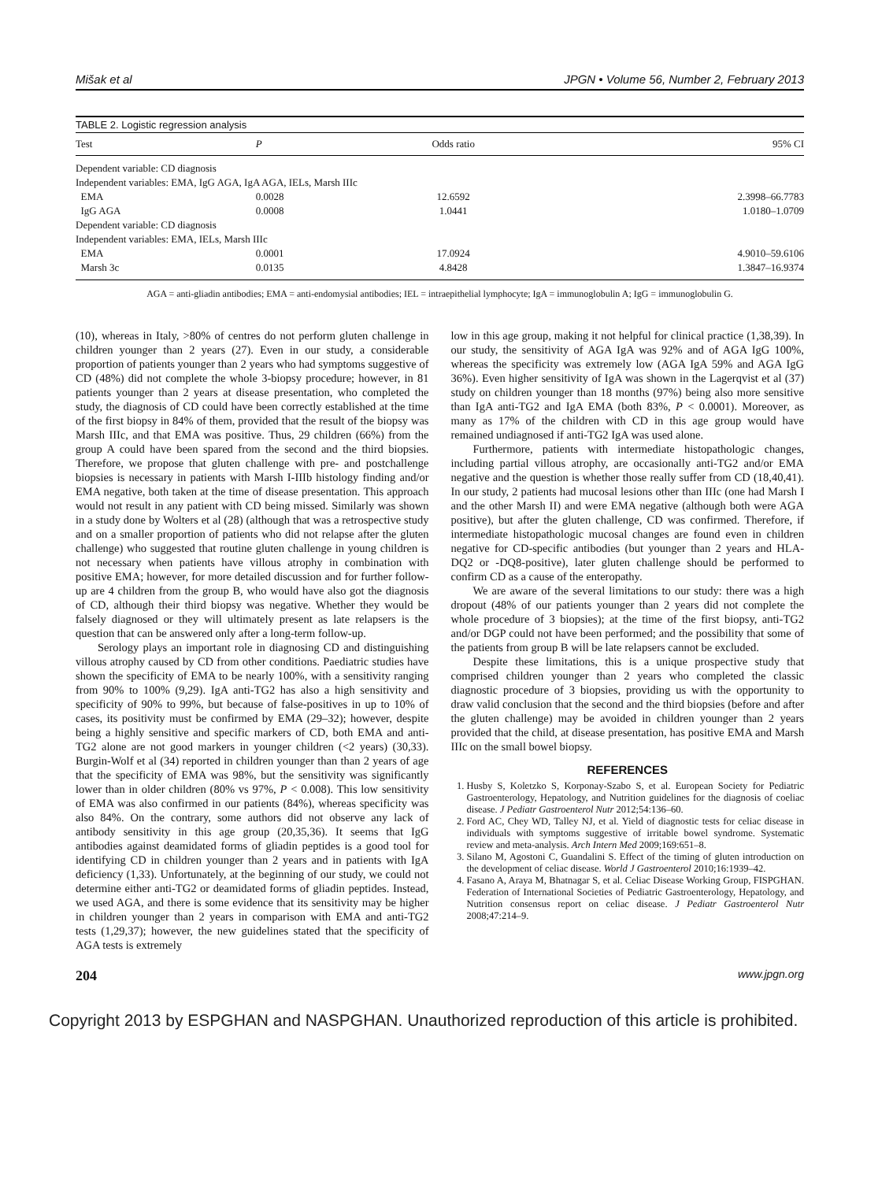Mišak et al JPGN • Volume 56, Number 2, February 2013
TABLE 2. Logistic regression analysis
| Test | P | Odds ratio | 95% CI |
| --- | --- | --- | --- |
| Dependent variable: CD diagnosis | | | |
| Independent variables: EMA, IgG AGA, IgA AGA, IELs, Marsh IIIc | | | |
| EMA | 0.0028 | 12.6592 | 2.3998–66.7783 |
| IgG AGA | 0.0008 | 1.0441 | 1.0180–1.0709 |
| Dependent variable: CD diagnosis | | | |
| Independent variables: EMA, IELs, Marsh IIIc | | | |
| EMA | 0.0001 | 17.0924 | 4.9010–59.6106 |
| Marsh 3c | 0.0135 | 4.8428 | 1.3847–16.9374 |
AGA = anti-gliadin antibodies; EMA = anti-endomysial antibodies; IEL = intraepithelial lymphocyte; IgA = immunoglobulin A; IgG = immunoglobulin G.
(10), whereas in Italy, >80% of centres do not perform gluten challenge in children younger than 2 years (27). Even in our study, a considerable proportion of patients younger than 2 years who had symptoms suggestive of CD (48%) did not complete the whole 3-biopsy procedure; however, in 81 patients younger than 2 years at disease presentation, who completed the study, the diagnosis of CD could have been correctly established at the time of the first biopsy in 84% of them, provided that the result of the biopsy was Marsh IIIc, and that EMA was positive. Thus, 29 children (66%) from the group A could have been spared from the second and the third biopsies. Therefore, we propose that gluten challenge with pre- and postchallenge biopsies is necessary in patients with Marsh I-IIIb histology finding and/or EMA negative, both taken at the time of disease presentation. This approach would not result in any patient with CD being missed. Similarly was shown in a study done by Wolters et al (28) (although that was a retrospective study and on a smaller proportion of patients who did not relapse after the gluten challenge) who suggested that routine gluten challenge in young children is not necessary when patients have villous atrophy in combination with positive EMA; however, for more detailed discussion and for further follow-up are 4 children from the group B, who would have also got the diagnosis of CD, although their third biopsy was negative. Whether they would be falsely diagnosed or they will ultimately present as late relapsers is the question that can be answered only after a long-term follow-up.
Serology plays an important role in diagnosing CD and distinguishing villous atrophy caused by CD from other conditions. Paediatric studies have shown the specificity of EMA to be nearly 100%, with a sensitivity ranging from 90% to 100% (9,29). IgA anti-TG2 has also a high sensitivity and specificity of 90% to 99%, but because of false-positives in up to 10% of cases, its positivity must be confirmed by EMA (29–32); however, despite being a highly sensitive and specific markers of CD, both EMA and anti-TG2 alone are not good markers in younger children (<2 years) (30,33). Burgin-Wolf et al (34) reported in children younger than than 2 years of age that the specificity of EMA was 98%, but the sensitivity was significantly lower than in older children (80% vs 97%, P < 0.008). This low sensitivity of EMA was also confirmed in our patients (84%), whereas specificity was also 84%. On the contrary, some authors did not observe any lack of antibody sensitivity in this age group (20,35,36). It seems that IgG antibodies against deamidated forms of gliadin peptides is a good tool for identifying CD in children younger than 2 years and in patients with IgA deficiency (1,33). Unfortunately, at the beginning of our study, we could not determine either anti-TG2 or deamidated forms of gliadin peptides. Instead, we used AGA, and there is some evidence that its sensitivity may be higher in children younger than 2 years in comparison with EMA and anti-TG2 tests (1,29,37); however, the new guidelines stated that the specificity of AGA tests is extremely
low in this age group, making it not helpful for clinical practice (1,38,39). In our study, the sensitivity of AGA IgA was 92% and of AGA IgG 100%, whereas the specificity was extremely low (AGA IgA 59% and AGA IgG 36%). Even higher sensitivity of IgA was shown in the Lagerqvist et al (37) study on children younger than 18 months (97%) being also more sensitive than IgA anti-TG2 and IgA EMA (both 83%, P < 0.0001). Moreover, as many as 17% of the children with CD in this age group would have remained undiagnosed if anti-TG2 IgA was used alone.
Furthermore, patients with intermediate histopathologic changes, including partial villous atrophy, are occasionally anti-TG2 and/or EMA negative and the question is whether those really suffer from CD (18,40,41). In our study, 2 patients had mucosal lesions other than IIIc (one had Marsh I and the other Marsh II) and were EMA negative (although both were AGA positive), but after the gluten challenge, CD was confirmed. Therefore, if intermediate histopathologic mucosal changes are found even in children negative for CD-specific antibodies (but younger than 2 years and HLA-DQ2 or -DQ8-positive), later gluten challenge should be performed to confirm CD as a cause of the enteropathy.
We are aware of the several limitations to our study: there was a high dropout (48% of our patients younger than 2 years did not complete the whole procedure of 3 biopsies); at the time of the first biopsy, anti-TG2 and/or DGP could not have been performed; and the possibility that some of the patients from group B will be late relapsers cannot be excluded.
Despite these limitations, this is a unique prospective study that comprised children younger than 2 years who completed the classic diagnostic procedure of 3 biopsies, providing us with the opportunity to draw valid conclusion that the second and the third biopsies (before and after the gluten challenge) may be avoided in children younger than 2 years provided that the child, at disease presentation, has positive EMA and Marsh IIIc on the small bowel biopsy.
REFERENCES
1. Husby S, Koletzko S, Korponay-Szabo S, et al. European Society for Pediatric Gastroenterology, Hepatology, and Nutrition guidelines for the diagnosis of coeliac disease. J Pediatr Gastroenterol Nutr 2012;54:136–60.
2. Ford AC, Chey WD, Talley NJ, et al. Yield of diagnostic tests for celiac disease in individuals with symptoms suggestive of irritable bowel syndrome. Systematic review and meta-analysis. Arch Intern Med 2009;169:651–8.
3. Silano M, Agostoni C, Guandalini S. Effect of the timing of gluten introduction on the development of celiac disease. World J Gastroenterol 2010;16:1939–42.
4. Fasano A, Araya M, Bhatnagar S, et al. Celiac Disease Working Group, FISPGHAN. Federation of International Societies of Pediatric Gastroenterology, Hepatology, and Nutrition consensus report on celiac disease. J Pediatr Gastroenterol Nutr 2008;47:214–9.
204 www.jpgn.org
Copyright 2013 by ESPGHAN and NASPGHAN. Unauthorized reproduction of this article is prohibited.